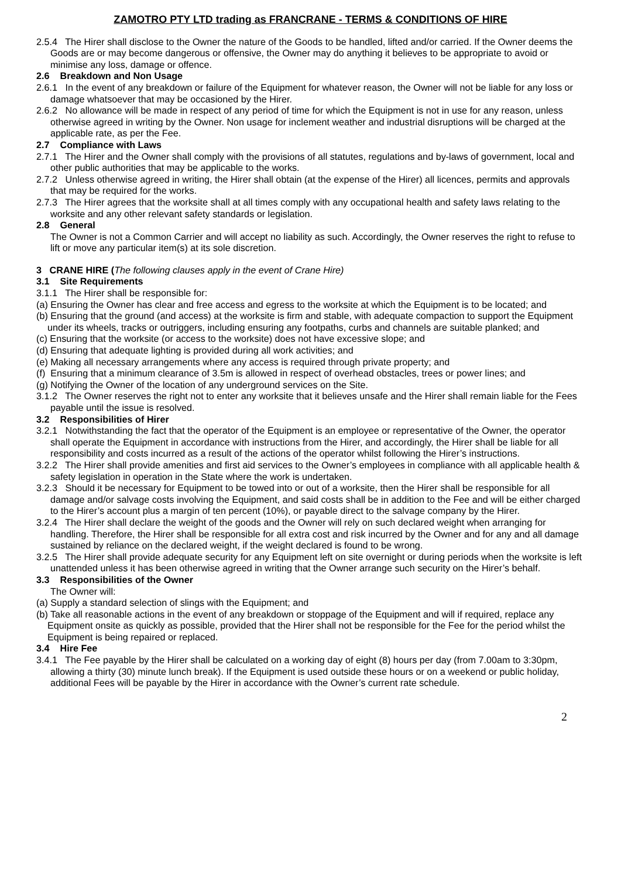ZAMOTRO PTY LTD trading as FRANCRANE - TERMS & CONDITIONS OF HIRE
2.5.4 The Hirer shall disclose to the Owner the nature of the Goods to be handled, lifted and/or carried. If the Owner deems the Goods are or may become dangerous or offensive, the Owner may do anything it believes to be appropriate to avoid or minimise any loss, damage or offence.
2.6 Breakdown and Non Usage
2.6.1 In the event of any breakdown or failure of the Equipment for whatever reason, the Owner will not be liable for any loss or damage whatsoever that may be occasioned by the Hirer.
2.6.2 No allowance will be made in respect of any period of time for which the Equipment is not in use for any reason, unless otherwise agreed in writing by the Owner. Non usage for inclement weather and industrial disruptions will be charged at the applicable rate, as per the Fee.
2.7 Compliance with Laws
2.7.1 The Hirer and the Owner shall comply with the provisions of all statutes, regulations and by-laws of government, local and other public authorities that may be applicable to the works.
2.7.2 Unless otherwise agreed in writing, the Hirer shall obtain (at the expense of the Hirer) all licences, permits and approvals that may be required for the works.
2.7.3 The Hirer agrees that the worksite shall at all times comply with any occupational health and safety laws relating to the worksite and any other relevant safety standards or legislation.
2.8 General
The Owner is not a Common Carrier and will accept no liability as such. Accordingly, the Owner reserves the right to refuse to lift or move any particular item(s) at its sole discretion.
3 CRANE HIRE (The following clauses apply in the event of Crane Hire)
3.1 Site Requirements
3.1.1 The Hirer shall be responsible for:
(a) Ensuring the Owner has clear and free access and egress to the worksite at which the Equipment is to be located; and
(b) Ensuring that the ground (and access) at the worksite is firm and stable, with adequate compaction to support the Equipment under its wheels, tracks or outriggers, including ensuring any footpaths, curbs and channels are suitable planked; and
(c) Ensuring that the worksite (or access to the worksite) does not have excessive slope; and
(d) Ensuring that adequate lighting is provided during all work activities; and
(e) Making all necessary arrangements where any access is required through private property; and
(f) Ensuring that a minimum clearance of 3.5m is allowed in respect of overhead obstacles, trees or power lines; and
(g) Notifying the Owner of the location of any underground services on the Site.
3.1.2 The Owner reserves the right not to enter any worksite that it believes unsafe and the Hirer shall remain liable for the Fees payable until the issue is resolved.
3.2 Responsibilities of Hirer
3.2.1 Notwithstanding the fact that the operator of the Equipment is an employee or representative of the Owner, the operator shall operate the Equipment in accordance with instructions from the Hirer, and accordingly, the Hirer shall be liable for all responsibility and costs incurred as a result of the actions of the operator whilst following the Hirer’s instructions.
3.2.2 The Hirer shall provide amenities and first aid services to the Owner’s employees in compliance with all applicable health & safety legislation in operation in the State where the work is undertaken.
3.2.3 Should it be necessary for Equipment to be towed into or out of a worksite, then the Hirer shall be responsible for all damage and/or salvage costs involving the Equipment, and said costs shall be in addition to the Fee and will be either charged to the Hirer’s account plus a margin of ten percent (10%), or payable direct to the salvage company by the Hirer.
3.2.4 The Hirer shall declare the weight of the goods and the Owner will rely on such declared weight when arranging for handling. Therefore, the Hirer shall be responsible for all extra cost and risk incurred by the Owner and for any and all damage sustained by reliance on the declared weight, if the weight declared is found to be wrong.
3.2.5 The Hirer shall provide adequate security for any Equipment left on site overnight or during periods when the worksite is left unattended unless it has been otherwise agreed in writing that the Owner arrange such security on the Hirer’s behalf.
3.3 Responsibilities of the Owner
The Owner will:
(a) Supply a standard selection of slings with the Equipment; and
(b) Take all reasonable actions in the event of any breakdown or stoppage of the Equipment and will if required, replace any Equipment onsite as quickly as possible, provided that the Hirer shall not be responsible for the Fee for the period whilst the Equipment is being repaired or replaced.
3.4 Hire Fee
3.4.1 The Fee payable by the Hirer shall be calculated on a working day of eight (8) hours per day (from 7.00am to 3:30pm, allowing a thirty (30) minute lunch break). If the Equipment is used outside these hours or on a weekend or public holiday, additional Fees will be payable by the Hirer in accordance with the Owner’s current rate schedule.
2